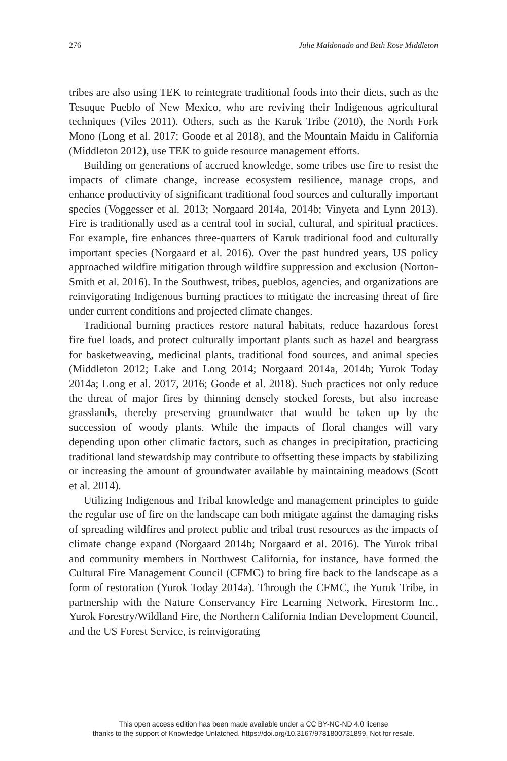276 Julie Maldonado and Beth Rose Middleton
tribes are also using TEK to reintegrate traditional foods into their diets, such as the Tesuque Pueblo of New Mexico, who are reviving their Indigenous agricultural techniques (Viles 2011). Others, such as the Karuk Tribe (2010), the North Fork Mono (Long et al. 2017; Goode et al 2018), and the Mountain Maidu in California (Middleton 2012), use TEK to guide resource management efforts.
Building on generations of accrued knowledge, some tribes use fire to resist the impacts of climate change, increase ecosystem resilience, manage crops, and enhance productivity of significant traditional food sources and culturally important species (Voggesser et al. 2013; Norgaard 2014a, 2014b; Vinyeta and Lynn 2013). Fire is traditionally used as a central tool in social, cultural, and spiritual practices. For example, fire enhances three-quarters of Karuk traditional food and culturally important species (Norgaard et al. 2016). Over the past hundred years, US policy approached wildfire mitigation through wildfire suppression and exclusion (Norton-Smith et al. 2016). In the Southwest, tribes, pueblos, agencies, and organizations are reinvigorating Indigenous burning practices to mitigate the increasing threat of fire under current conditions and projected climate changes.
Traditional burning practices restore natural habitats, reduce hazardous forest fire fuel loads, and protect culturally important plants such as hazel and beargrass for basketweaving, medicinal plants, traditional food sources, and animal species (Middleton 2012; Lake and Long 2014; Norgaard 2014a, 2014b; Yurok Today 2014a; Long et al. 2017, 2016; Goode et al. 2018). Such practices not only reduce the threat of major fires by thinning densely stocked forests, but also increase grasslands, thereby preserving groundwater that would be taken up by the succession of woody plants. While the impacts of floral changes will vary depending upon other climatic factors, such as changes in precipitation, practicing traditional land stewardship may contribute to offsetting these impacts by stabilizing or increasing the amount of groundwater available by maintaining meadows (Scott et al. 2014).
Utilizing Indigenous and Tribal knowledge and management principles to guide the regular use of fire on the landscape can both mitigate against the damaging risks of spreading wildfires and protect public and tribal trust resources as the impacts of climate change expand (Norgaard 2014b; Norgaard et al. 2016). The Yurok tribal and community members in Northwest California, for instance, have formed the Cultural Fire Management Council (CFMC) to bring fire back to the landscape as a form of restoration (Yurok Today 2014a). Through the CFMC, the Yurok Tribe, in partnership with the Nature Conservancy Fire Learning Network, Firestorm Inc., Yurok Forestry/Wildland Fire, the Northern California Indian Development Council, and the US Forest Service, is reinvigorating
This open access edition has been made available under a CC BY-NC-ND 4.0 license
thanks to the support of Knowledge Unlatched. https://doi.org/10.3167/9781800731899. Not for resale.